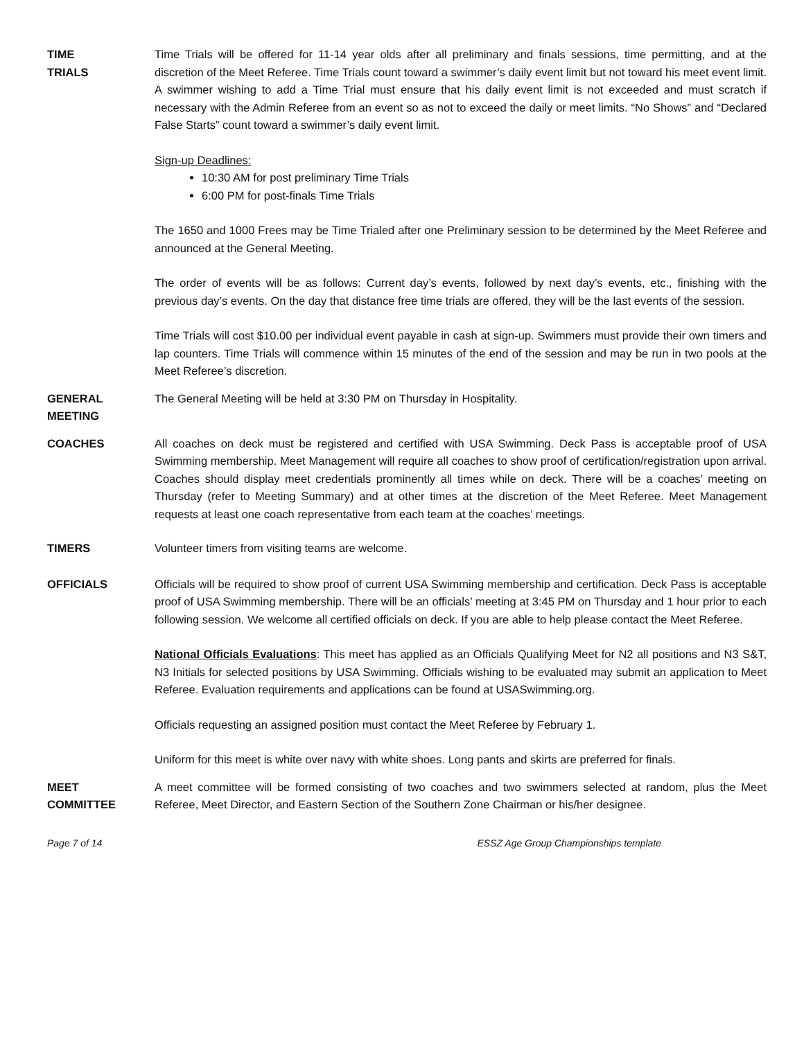TIME
TRIALS
Time Trials will be offered for 11-14 year olds after all preliminary and finals sessions, time permitting, and at the discretion of the Meet Referee. Time Trials count toward a swimmer’s daily event limit but not toward his meet event limit. A swimmer wishing to add a Time Trial must ensure that his daily event limit is not exceeded and must scratch if necessary with the Admin Referee from an event so as not to exceed the daily or meet limits. “No Shows” and “Declared False Starts” count toward a swimmer’s daily event limit.
Sign-up Deadlines:
10:30 AM for post preliminary Time Trials
6:00 PM for post-finals Time Trials
The 1650 and 1000 Frees may be Time Trialed after one Preliminary session to be determined by the Meet Referee and announced at the General Meeting.
The order of events will be as follows: Current day’s events, followed by next day’s events, etc., finishing with the previous day’s events. On the day that distance free time trials are offered, they will be the last events of the session.
Time Trials will cost $10.00 per individual event payable in cash at sign-up. Swimmers must provide their own timers and lap counters. Time Trials will commence within 15 minutes of the end of the session and may be run in two pools at the Meet Referee’s discretion.
GENERAL
MEETING
The General Meeting will be held at 3:30 PM on Thursday in Hospitality.
COACHES All coaches on deck must be registered and certified with USA Swimming. Deck Pass is acceptable proof of USA Swimming membership. Meet Management will require all coaches to show proof of certification/registration upon arrival. Coaches should display meet credentials prominently all times while on deck. There will be a coaches’ meeting on Thursday (refer to Meeting Summary) and at other times at the discretion of the Meet Referee. Meet Management requests at least one coach representative from each team at the coaches’ meetings.
TIMERS Volunteer timers from visiting teams are welcome.
OFFICIALS Officials will be required to show proof of current USA Swimming membership and certification. Deck Pass is acceptable proof of USA Swimming membership. There will be an officials’ meeting at 3:45 PM on Thursday and 1 hour prior to each following session. We welcome all certified officials on deck. If you are able to help please contact the Meet Referee.
National Officials Evaluations: This meet has applied as an Officials Qualifying Meet for N2 all positions and N3 S&T, N3 Initials for selected positions by USA Swimming. Officials wishing to be evaluated may submit an application to Meet Referee. Evaluation requirements and applications can be found at USASwimming.org.
Officials requesting an assigned position must contact the Meet Referee by February 1.
Uniform for this meet is white over navy with white shoes. Long pants and skirts are preferred for finals.
MEET
COMMITTEE
A meet committee will be formed consisting of two coaches and two swimmers selected at random, plus the Meet Referee, Meet Director, and Eastern Section of the Southern Zone Chairman or his/her designee.
Page 7 of 14 ESSZ Age Group Championships template